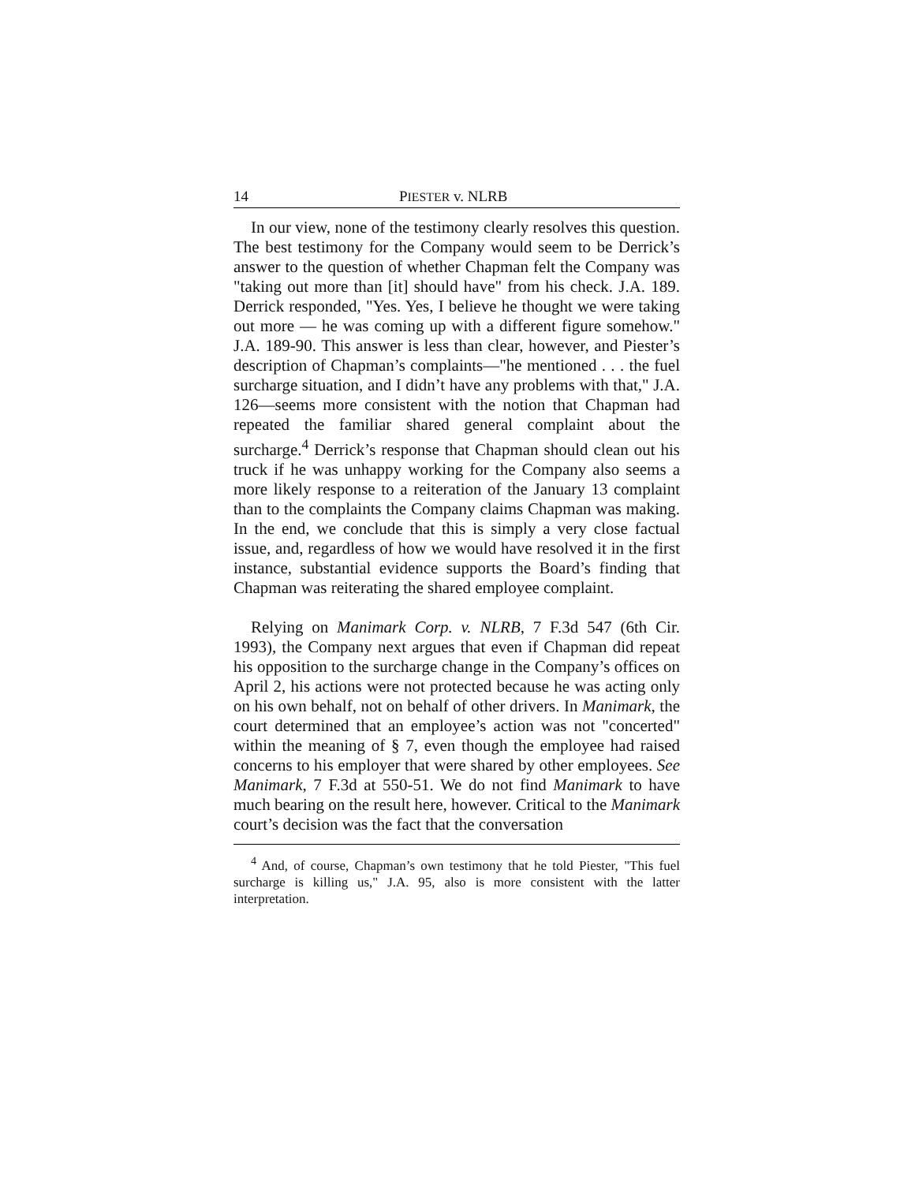14 PIESTER v. NLRB
In our view, none of the testimony clearly resolves this question. The best testimony for the Company would seem to be Derrick’s answer to the question of whether Chapman felt the Company was "taking out more than [it] should have" from his check. J.A. 189. Derrick responded, "Yes. Yes, I believe he thought we were taking out more — he was coming up with a different figure somehow." J.A. 189-90. This answer is less than clear, however, and Piester’s description of Chapman’s complaints—"he mentioned . . . the fuel surcharge situation, and I didn’t have any problems with that," J.A. 126—seems more consistent with the notion that Chapman had repeated the familiar shared general complaint about the surcharge.<sup>4</sup> Derrick’s response that Chapman should clean out his truck if he was unhappy working for the Company also seems a more likely response to a reiteration of the January 13 complaint than to the complaints the Company claims Chapman was making. In the end, we conclude that this is simply a very close factual issue, and, regardless of how we would have resolved it in the first instance, substantial evidence supports the Board’s finding that Chapman was reiterating the shared employee complaint.
Relying on Manimark Corp. v. NLRB, 7 F.3d 547 (6th Cir. 1993), the Company next argues that even if Chapman did repeat his opposition to the surcharge change in the Company’s offices on April 2, his actions were not protected because he was acting only on his own behalf, not on behalf of other drivers. In Manimark, the court determined that an employee’s action was not "concerted" within the meaning of § 7, even though the employee had raised concerns to his employer that were shared by other employees. See Manimark, 7 F.3d at 550-51. We do not find Manimark to have much bearing on the result here, however. Critical to the Manimark court’s decision was the fact that the conversation
<sup>4</sup> And, of course, Chapman’s own testimony that he told Piester, "This fuel surcharge is killing us," J.A. 95, also is more consistent with the latter interpretation.